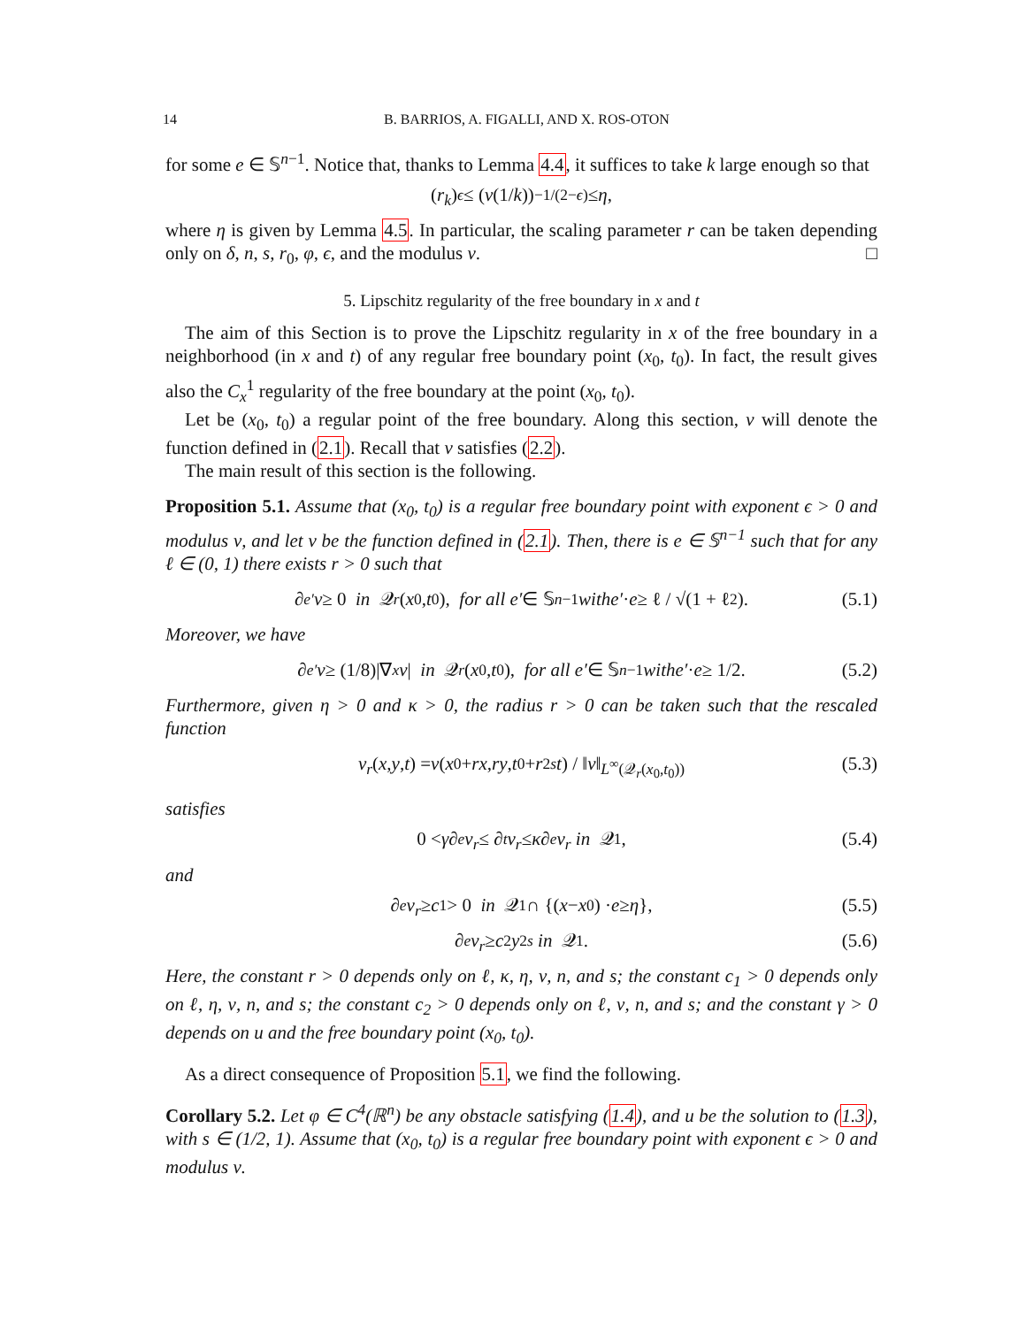14 B. BARRIOS, A. FIGALLI, AND X. ROS-OTON
for some e ∈ 𝕊<sup>n−1</sup>. Notice that, thanks to Lemma 4.4, it suffices to take k large enough so that
(r<sub>k</sub>)<sup>ϵ</sup> ≤ (ν (1/ k))<sup>−1/(2−ϵ)</sup> ≤ η,
where η is given by Lemma 4.5. In particular, the scaling parameter r can be taken depending only on δ, n, s, r<sub>0</sub>, φ, ϵ, and the modulus ν. □
5. Lipschitz regularity of the free boundary in x and t
The aim of this Section is to prove the Lipschitz regularity in x of the free boundary in a neighborhood (in x and t) of any regular free boundary point (x<sub>0</sub>, t<sub>0</sub>). In fact, the result gives also the C<sub>x</sub><sup>1</sup> regularity of the free boundary at the point (x<sub>0</sub>, t<sub>0</sub>).
Let be (x<sub>0</sub>, t<sub>0</sub>) a regular point of the free boundary. Along this section, v will denote the function defined in (2.1). Recall that v satisfies (2.2).
The main result of this section is the following.
Proposition 5.1. Assume that (x<sub>0</sub>, t<sub>0</sub>) is a regular free boundary point with exponent ϵ > 0 and modulus ν, and let v be the function defined in (2.1). Then, there is e ∈ 𝕊<sup>n−1</sup> such that for any ℓ ∈ (0, 1) there exists r > 0 such that
∂<sub>e′</sub> v ≥ 0 in 𝒬<sub>r</sub> (x<sub>0</sub>, t<sub>0</sub>), for all e′ ∈ 𝕊<sup>n−1</sup> with e′ · e ≥ ℓ / √(1 + ℓ<sup>2</sup>). (5.1)
Moreover, we have
∂<sub>e′</sub> v ≥ (1/8)|∇<sub>x</sub> v | in 𝒬<sub>r</sub> (x<sub>0</sub>, t<sub>0</sub>), for all e′ ∈ 𝕊<sup>n−1</sup> with e′ · e ≥ 1/2. (5.2)
Furthermore, given η > 0 and κ > 0, the radius r > 0 can be taken such that the rescaled function
v<sub>r</sub> (x, y, t) = v (x<sub>0</sub> + rx, ry, t<sub>0</sub> + r<sup>2s</sup> t) / ‖ v ‖<sub>L<sup>∞</sup>(𝒬<sub>r</sub>(x<sub>0</sub>,t<sub>0</sub>))</sub> (5.3)
satisfies
0 < γ ∂<sub>e</sub> v<sub>r</sub> ≤ ∂<sub>t</sub> v<sub>r</sub> ≤ κ ∂<sub>e</sub> v<sub>r</sub> in 𝒬<sub>1</sub>, (5.4)
and
∂<sub>e</sub> v<sub>r</sub> ≥ c<sub>1</sub> > 0 in 𝒬<sub>1</sub> ∩ {(x − x<sub>0</sub>) · e ≥ η }, (5.5)
∂<sub>e</sub> v<sub>r</sub> ≥ c<sub>2</sub> y<sup>2s</sup> in 𝒬<sub>1</sub>. (5.6)
Here, the constant r > 0 depends only on ℓ, κ, η, ν, n, and s; the constant c<sub>1</sub> > 0 depends only on ℓ, η, ν, n, and s; the constant c<sub>2</sub> > 0 depends only on ℓ, ν, n, and s; and the constant γ > 0 depends on u and the free boundary point (x<sub>0</sub>, t<sub>0</sub>).
As a direct consequence of Proposition 5.1, we find the following.
Corollary 5.2. Let φ ∈ C<sup>4</sup>(ℝ<sup>n</sup>) be any obstacle satisfying (1.4), and u be the solution to (1.3), with s ∈ (1/2, 1). Assume that (x<sub>0</sub>, t<sub>0</sub>) is a regular free boundary point with exponent ϵ > 0 and modulus ν.